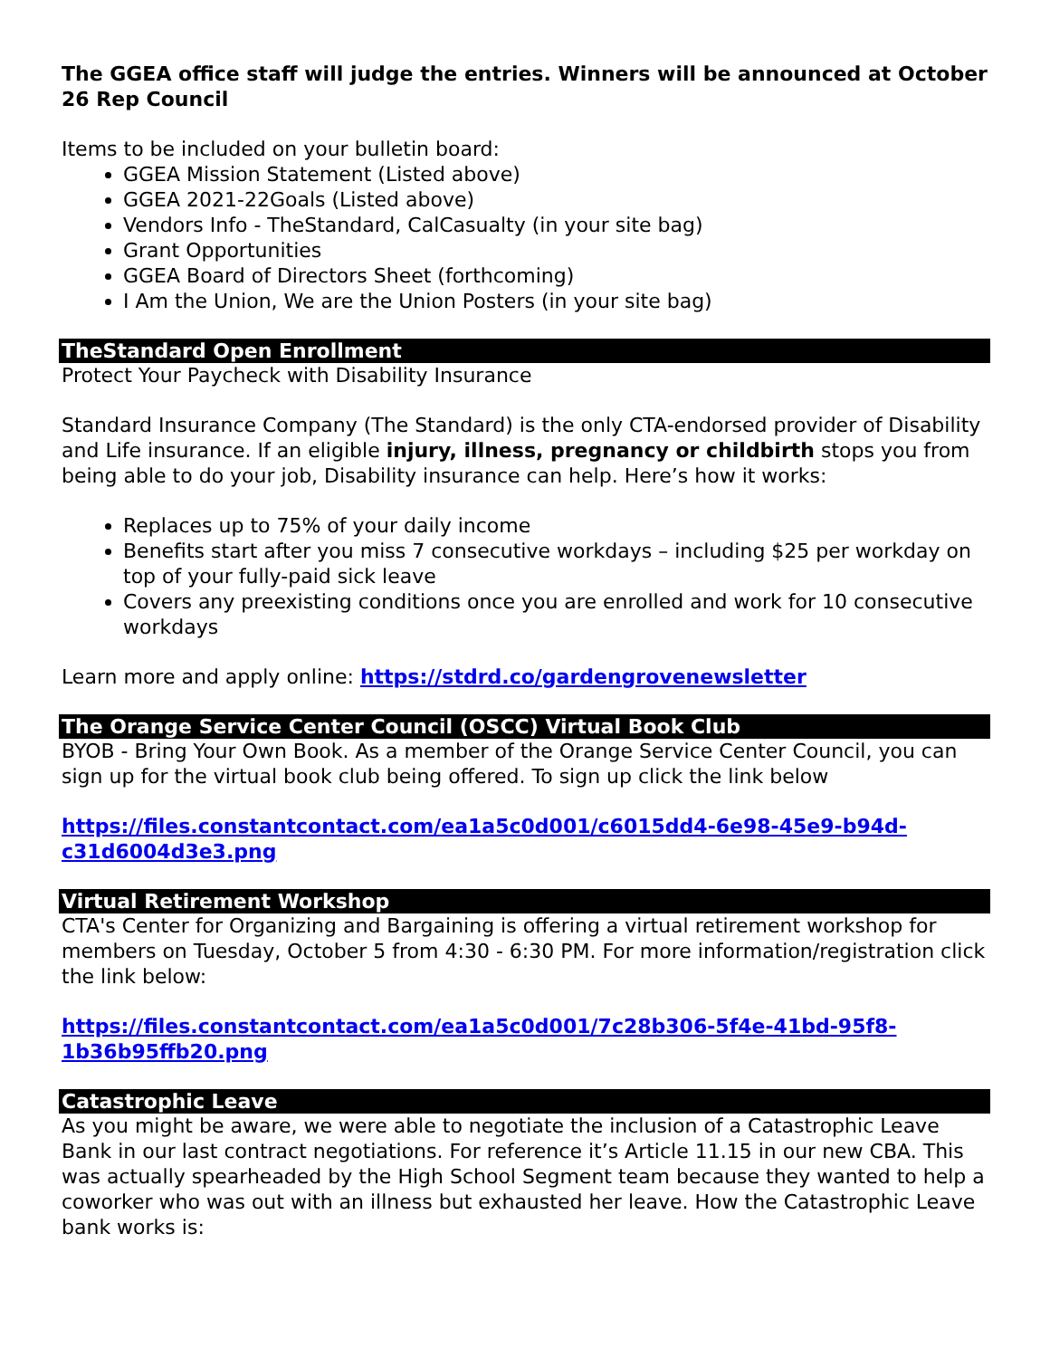The GGEA office staff will judge the entries. Winners will be announced at October 26 Rep Council
Items to be included on your bulletin board:
GGEA Mission Statement (Listed above)
GGEA 2021-22Goals (Listed above)
Vendors Info - TheStandard, CalCasualty (in your site bag)
Grant Opportunities
GGEA Board of Directors Sheet (forthcoming)
I Am the Union, We are the Union Posters (in your site bag)
TheStandard Open Enrollment
Protect Your Paycheck with Disability Insurance
Standard Insurance Company (The Standard) is the only CTA-endorsed provider of Disability and Life insurance. If an eligible injury, illness, pregnancy or childbirth stops you from being able to do your job, Disability insurance can help. Here’s how it works:
Replaces up to 75% of your daily income
Benefits start after you miss 7 consecutive workdays – including $25 per workday on top of your fully-paid sick leave
Covers any preexisting conditions once you are enrolled and work for 10 consecutive workdays
Learn more and apply online: https://stdrd.co/gardengrovenewsletter
The Orange Service Center Council (OSCC) Virtual Book Club
BYOB - Bring Your Own Book. As a member of the Orange Service Center Council, you can sign up for the virtual book club being offered. To sign up click the link below
https://files.constantcontact.com/ea1a5c0d001/c6015dd4-6e98-45e9-b94d-c31d6004d3e3.png
Virtual Retirement Workshop
CTA's Center for Organizing and Bargaining is offering a virtual retirement workshop for members on Tuesday, October 5 from 4:30 - 6:30 PM. For more information/registration click the link below:
https://files.constantcontact.com/ea1a5c0d001/7c28b306-5f4e-41bd-95f8-1b36b95ffb20.png
Catastrophic Leave
As you might be aware, we were able to negotiate the inclusion of a Catastrophic Leave Bank in our last contract negotiations. For reference it’s Article 11.15 in our new CBA. This was actually spearheaded by the High School Segment team because they wanted to help a coworker who was out with an illness but exhausted her leave. How the Catastrophic Leave bank works is: